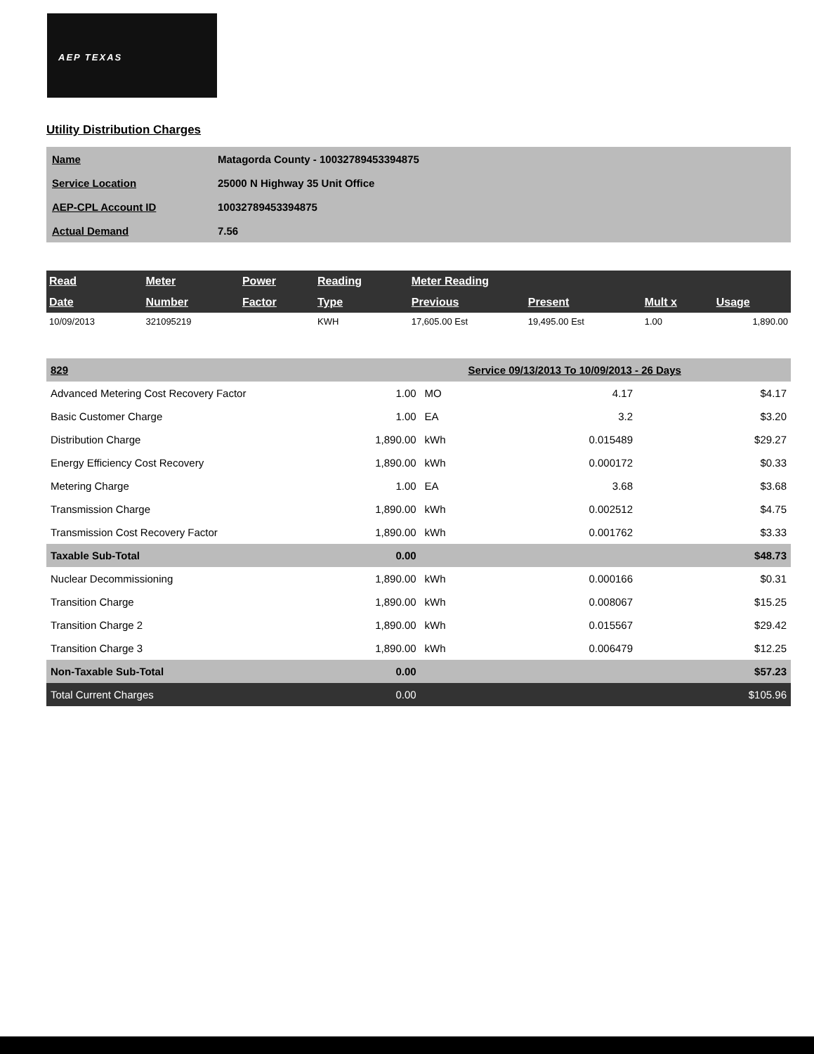AEP TEXAS
Utility Distribution Charges
| Name | Matagorda County - 10032789453394875 |
| Service Location | 25000 N Highway 35 Unit Office |
| AEP-CPL Account ID | 10032789453394875 |
| Actual Demand | 7.56 |
| Read | Meter | Power | Reading | Meter Reading | | | |
| --- | --- | --- | --- | --- | --- | --- | --- |
| Date | Number | Factor | Type | Previous | Present | Mult x | Usage |
| 10/09/2013 | 321095219 | | KWH | 17,605.00 Est | 19,495.00 Est | 1.00 | 1,890.00 |
| 829 | | | Service 09/13/2013 To 10/09/2013 - 26 Days | |
| Advanced Metering Cost Recovery Factor | 1.00 | MO | 4.17 | $4.17 |
| Basic Customer Charge | 1.00 | EA | 3.2 | $3.20 |
| Distribution Charge | 1,890.00 | kWh | 0.015489 | $29.27 |
| Energy Efficiency Cost Recovery | 1,890.00 | kWh | 0.000172 | $0.33 |
| Metering Charge | 1.00 | EA | 3.68 | $3.68 |
| Transmission Charge | 1,890.00 | kWh | 0.002512 | $4.75 |
| Transmission Cost Recovery Factor | 1,890.00 | kWh | 0.001762 | $3.33 |
| Taxable Sub-Total | 0.00 | | | $48.73 |
| Nuclear Decommissioning | 1,890.00 | kWh | 0.000166 | $0.31 |
| Transition Charge | 1,890.00 | kWh | 0.008067 | $15.25 |
| Transition Charge 2 | 1,890.00 | kWh | 0.015567 | $29.42 |
| Transition Charge 3 | 1,890.00 | kWh | 0.006479 | $12.25 |
| Non-Taxable Sub-Total | 0.00 | | | $57.23 |
| Total Current Charges | 0.00 | | | $105.96 |